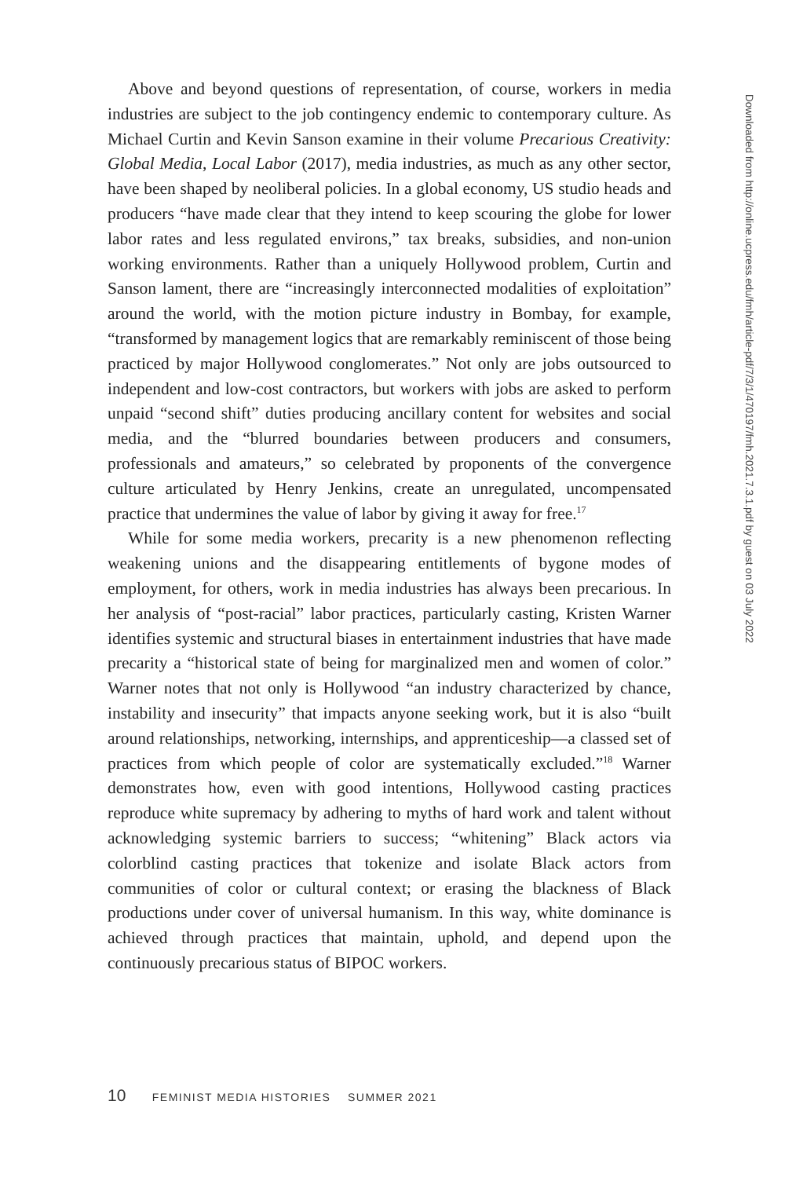Above and beyond questions of representation, of course, workers in media industries are subject to the job contingency endemic to contemporary culture. As Michael Curtin and Kevin Sanson examine in their volume Precarious Creativity: Global Media, Local Labor (2017), media industries, as much as any other sector, have been shaped by neoliberal policies. In a global economy, US studio heads and producers “have made clear that they intend to keep scouring the globe for lower labor rates and less regulated environs,” tax breaks, subsidies, and non-union working environments. Rather than a uniquely Hollywood problem, Curtin and Sanson lament, there are “increasingly interconnected modalities of exploitation” around the world, with the motion picture industry in Bombay, for example, “transformed by management logics that are remarkably reminiscent of those being practiced by major Hollywood conglomerates.” Not only are jobs outsourced to independent and low-cost contractors, but workers with jobs are asked to perform unpaid “second shift” duties producing ancillary content for websites and social media, and the “blurred boundaries between producers and consumers, professionals and amateurs,” so celebrated by proponents of the convergence culture articulated by Henry Jenkins, create an unregulated, uncompensated practice that undermines the value of labor by giving it away for free.<sup>17</sup>
While for some media workers, precarity is a new phenomenon reflecting weakening unions and the disappearing entitlements of bygone modes of employment, for others, work in media industries has always been precarious. In her analysis of “post-racial” labor practices, particularly casting, Kristen Warner identifies systemic and structural biases in entertainment industries that have made precarity a “historical state of being for marginalized men and women of color.” Warner notes that not only is Hollywood “an industry characterized by chance, instability and insecurity” that impacts anyone seeking work, but it is also “built around relationships, networking, internships, and apprenticeship—a classed set of practices from which people of color are systematically excluded.”<sup>18</sup> Warner demonstrates how, even with good intentions, Hollywood casting practices reproduce white supremacy by adhering to myths of hard work and talent without acknowledging systemic barriers to success; “whitening” Black actors via colorblind casting practices that tokenize and isolate Black actors from communities of color or cultural context; or erasing the blackness of Black productions under cover of universal humanism. In this way, white dominance is achieved through practices that maintain, uphold, and depend upon the continuously precarious status of BIPOC workers.
Downloaded from http://online.ucpress.edu/fmh/article-pdf/7/3/1/470197/fmh.2021.7.3.1.pdf by guest on 03 July 2022
10 FEMINIST MEDIA HISTORIES SUMMER 2021